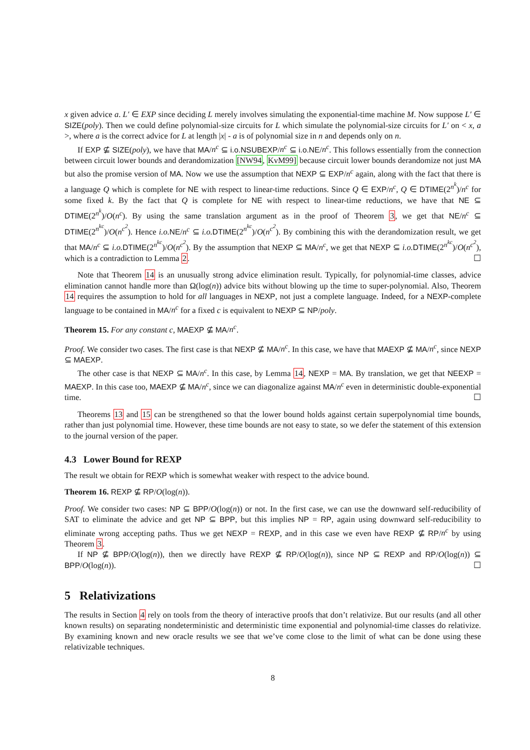x given advice a. L′ ∈ EXP since deciding L merely involves simulating the exponential-time machine M. Now suppose L′ ∈ SIZE(poly). Then we could define polynomial-size circuits for L which simulate the polynomial-size circuits for L′ on < x, a >, where a is the correct advice for L at length |x| - a is of polynomial size in n and depends only on n.
If EXP ⊈ SIZE(poly), we have that MA/n<sup>c</sup> ⊆ i.o.NSUBEXP/n<sup>c</sup> ⊆ i.o.NE/n<sup>c</sup>. This follows essentially from the connection between circuit lower bounds and derandomization [NW94, KvM99] because circuit lower bounds derandomize not just MA but also the promise version of MA. Now we use the assumption that NEXP ⊆ EXP/n<sup>c</sup> again, along with the fact that there is a language Q which is complete for NE with respect to linear-time reductions. Since Q ∈ EXP/n<sup>c</sup>, Q ∈ DTIME(2<sup>n<sup>k</sup></sup>)/n<sup>c</sup> for some fixed k. By the fact that Q is complete for NE with respect to linear-time reductions, we have that NE ⊆ DTIME(2<sup>n<sup>k</sup></sup>)/O(n<sup>c</sup>). By using the same translation argument as in the proof of Theorem 3, we get that NE/n<sup>c</sup> ⊆ DTIME(2<sup>n<sup>kc</sup></sup>)/O(n<sup>c<sup>2</sup></sup>). Hence i.o. NE/n<sup>c</sup> ⊆ i.o. DTIME(2<sup>n<sup>kc</sup></sup>)/O(n<sup>c<sup>2</sup></sup>). By combining this with the derandomization result, we get that MA/n<sup>c</sup> ⊆ i.o. DTIME(2<sup>n<sup>kc</sup></sup>)/O(n<sup>c<sup>2</sup></sup>). By the assumption that NEXP ⊆ MA/n<sup>c</sup>, we get that NEXP ⊆ i.o. DTIME(2<sup>n<sup>kc</sup></sup>)/O(n<sup>c<sup>2</sup></sup>), which is a contradiction to Lemma 2. ☐
Note that Theorem 14 is an unusually strong advice elimination result. Typically, for polynomial-time classes, advice elimination cannot handle more than Ω(log(n)) advice bits without blowing up the time to super-polynomial. Also, Theorem 14 requires the assumption to hold for all languages in NEXP, not just a complete language. Indeed, for a NEXP-complete language to be contained in MA/n<sup>c</sup> for a fixed c is equivalent to NEXP ⊆ NP/poly.
Theorem 15. For any constant c, MAEXP ⊈ MA/n<sup>c</sup>.
Proof. We consider two cases. The first case is that NEXP ⊈ MA/n<sup>c</sup>. In this case, we have that MAEXP ⊈ MA/n<sup>c</sup>, since NEXP ⊆ MAEXP.
The other case is that NEXP ⊆ MA/n<sup>c</sup>. In this case, by Lemma 14, NEXP = MA. By translation, we get that NEEXP = MAEXP. In this case too, MAEXP ⊈ MA/n<sup>c</sup>, since we can diagonalize against MA/n<sup>c</sup> even in deterministic double-exponential time. ☐
Theorems 13 and 15 can be strengthened so that the lower bound holds against certain superpolynomial time bounds, rather than just polynomial time. However, these time bounds are not easy to state, so we defer the statement of this extension to the journal version of the paper.
4.3 Lower Bound for REXP
The result we obtain for REXP which is somewhat weaker with respect to the advice bound.
Theorem 16. REXP ⊈ RP/O(log(n)).
Proof. We consider two cases: NP ⊆ BPP/O(log(n)) or not. In the first case, we can use the downward self-reducibility of SAT to eliminate the advice and get NP ⊆ BPP, but this implies NP = RP, again using downward self-reducibility to eliminate wrong accepting paths. Thus we get NEXP = REXP, and in this case we even have REXP ⊈ RP/n<sup>c</sup> by using Theorem 3.
If NP ⊈ BPP/O(log(n)), then we directly have REXP ⊈ RP/O(log(n)), since NP ⊆ REXP and RP/O(log(n)) ⊆ BPP/O(log(n)). ☐
5 Relativizations
The results in Section 4 rely on tools from the theory of interactive proofs that don’t relativize. But our results (and all other known results) on separating nondeterministic and deterministic time exponential and polynomial-time classes do relativize. By examining known and new oracle results we see that we’ve come close to the limit of what can be done using these relativizable techniques.
8